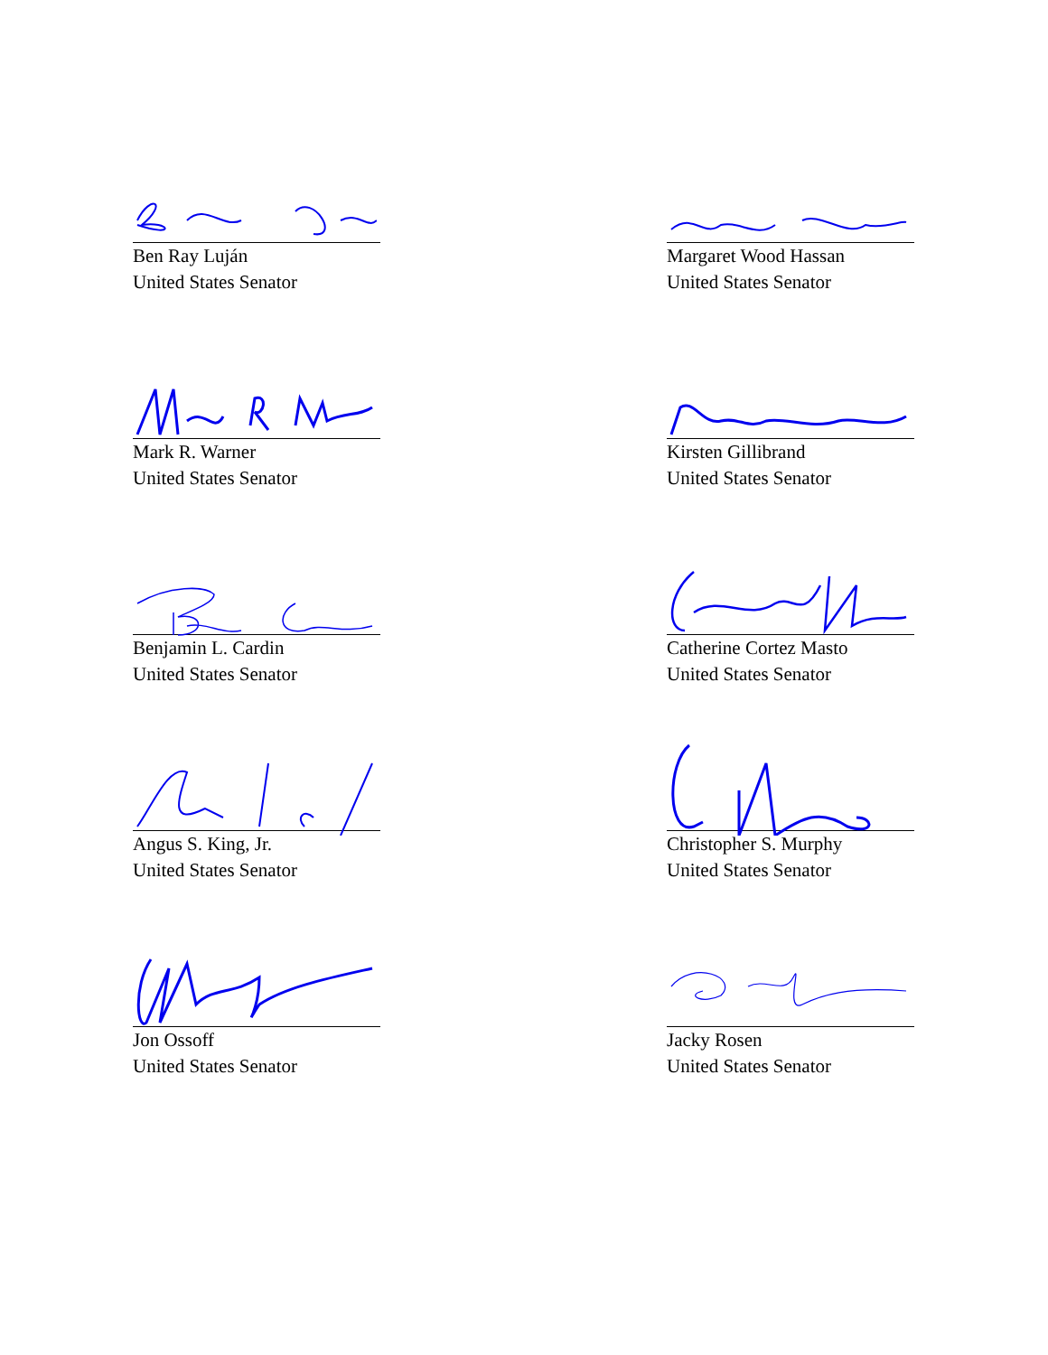Ben Ray Luján
United States Senator
Margaret Wood Hassan
United States Senator
Mark R. Warner
United States Senator
Kirsten Gillibrand
United States Senator
Benjamin L. Cardin
United States Senator
Catherine Cortez Masto
United States Senator
Angus S. King, Jr.
United States Senator
Christopher S. Murphy
United States Senator
Jon Ossoff
United States Senator
Jacky Rosen
United States Senator